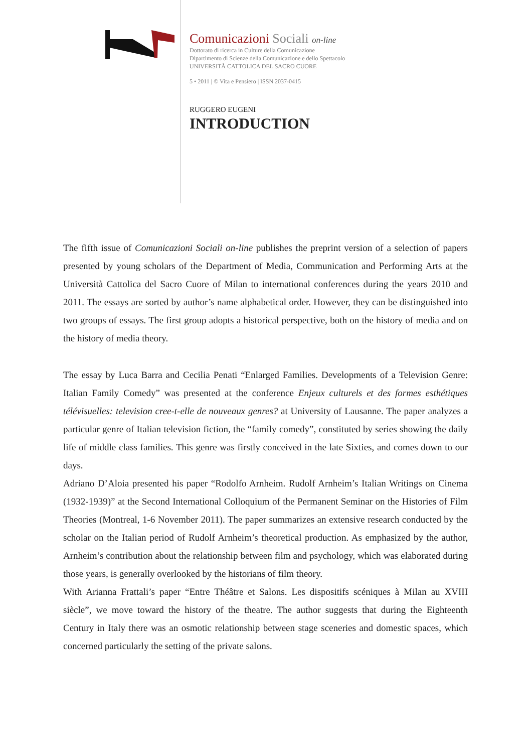Comunicazioni Sociali on-line
Dottorato di ricerca in Culture della Comunicazione
Dipartimento di Scienze della Comunicazione e dello Spettacolo
UNIVERSITÀ CATTOLICA DEL SACRO CUORE
5 • 2011 | © Vita e Pensiero | ISSN 2037-0415
RUGGERO EUGENI
INTRODUCTION
The fifth issue of Comunicazioni Sociali on-line publishes the preprint version of a selection of papers presented by young scholars of the Department of Media, Communication and Performing Arts at the Università Cattolica del Sacro Cuore of Milan to international conferences during the years 2010 and 2011. The essays are sorted by author’s name alphabetical order. However, they can be distinguished into two groups of essays. The first group adopts a historical perspective, both on the history of media and on the history of media theory.
The essay by Luca Barra and Cecilia Penati “Enlarged Families. Developments of a Television Genre: Italian Family Comedy” was presented at the conference Enjeux culturels et des formes esthétiques télévisuelles: television cree-t-elle de nouveaux genres? at University of Lausanne. The paper analyzes a particular genre of Italian television fiction, the “family comedy”, constituted by series showing the daily life of middle class families. This genre was firstly conceived in the late Sixties, and comes down to our days.
Adriano D’Aloia presented his paper “Rodolfo Arnheim. Rudolf Arnheim’s Italian Writings on Cinema (1932-1939)” at the Second International Colloquium of the Permanent Seminar on the Histories of Film Theories (Montreal, 1-6 November 2011). The paper summarizes an extensive research conducted by the scholar on the Italian period of Rudolf Arnheim’s theoretical production. As emphasized by the author, Arnheim’s contribution about the relationship between film and psychology, which was elaborated during those years, is generally overlooked by the historians of film theory.
With Arianna Frattali’s paper “Entre Théâtre et Salons. Les dispositifs scéniques à Milan au XVIII siècle”, we move toward the history of the theatre. The author suggests that during the Eighteenth Century in Italy there was an osmotic relationship between stage sceneries and domestic spaces, which concerned particularly the setting of the private salons.